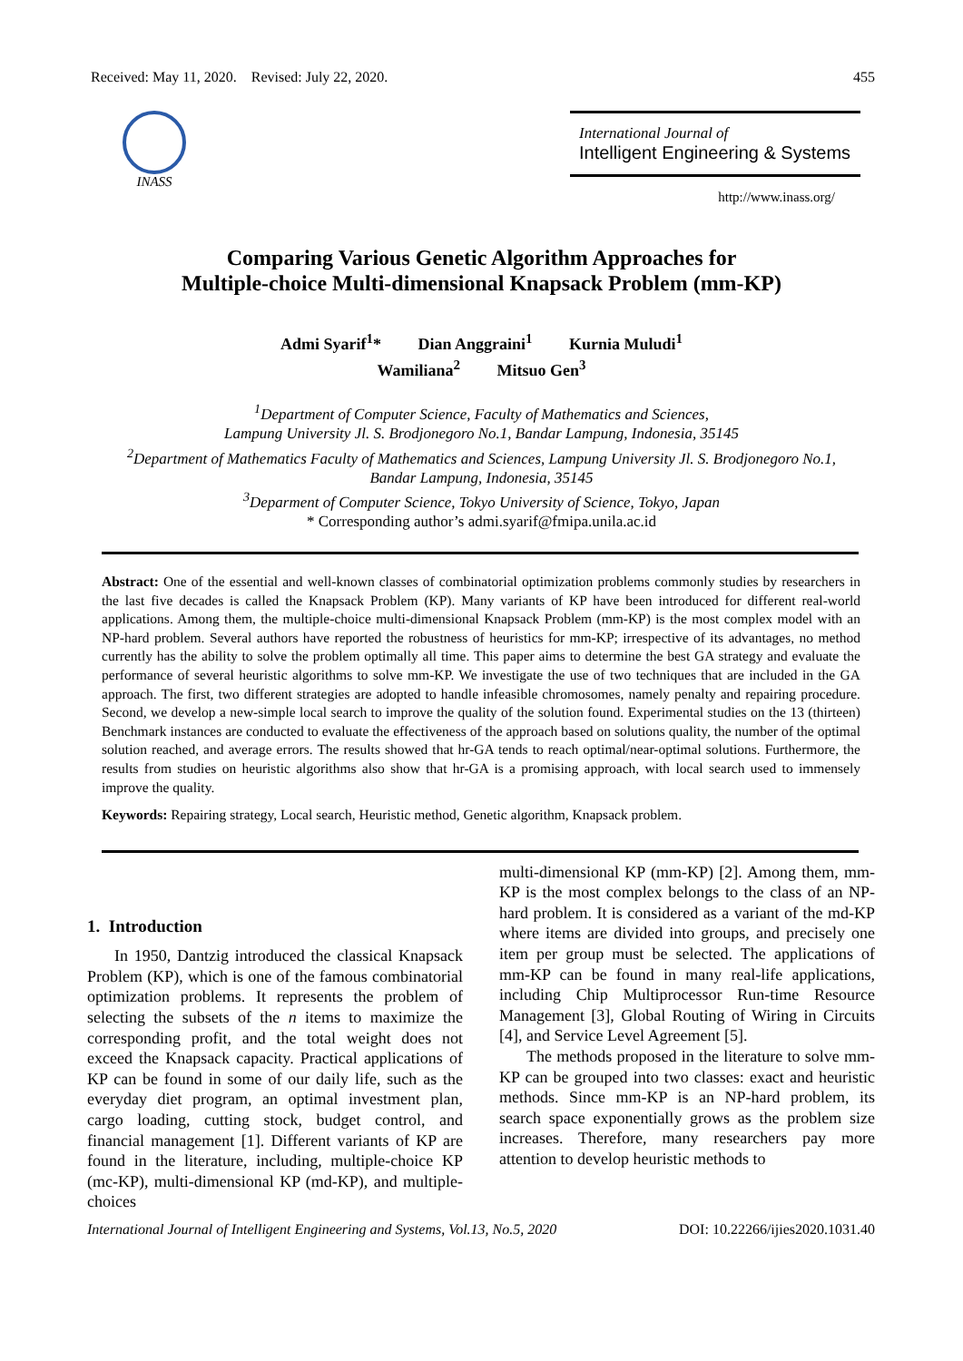Received: May 11, 2020. Revised: July 22, 2020. 455
INASS
International Journal of
Intelligent Engineering & Systems
http://www.inass.org/
Comparing Various Genetic Algorithm Approaches for
Multiple-choice Multi-dimensional Knapsack Problem (mm-KP)
Admi Syarif<sup>1</sup>* Dian Anggraini<sup>1</sup> Kurnia Muludi<sup>1</sup>
Wamiliana<sup>2</sup> Mitsuo Gen<sup>3</sup>
<sup>1</sup> Department of Computer Science, Faculty of Mathematics and Sciences,
Lampung University Jl. S. Brodjonegoro No.1, Bandar Lampung, Indonesia, 35145
<sup>2</sup> Department of Mathematics Faculty of Mathematics and Sciences, Lampung University Jl. S. Brodjonegoro No.1,
Bandar Lampung, Indonesia, 35145
<sup>3</sup> Deparment of Computer Science, Tokyo University of Science, Tokyo, Japan
* Corresponding author’s admi.syarif@fmipa.unila.ac.id
Abstract: One of the essential and well-known classes of combinatorial optimization problems commonly studies by researchers in the last five decades is called the Knapsack Problem (KP). Many variants of KP have been introduced for different real-world applications. Among them, the multiple-choice multi-dimensional Knapsack Problem (mm-KP) is the most complex model with an NP-hard problem. Several authors have reported the robustness of heuristics for mm-KP; irrespective of its advantages, no method currently has the ability to solve the problem optimally all time. This paper aims to determine the best GA strategy and evaluate the performance of several heuristic algorithms to solve mm-KP. We investigate the use of two techniques that are included in the GA approach. The first, two different strategies are adopted to handle infeasible chromosomes, namely penalty and repairing procedure. Second, we develop a new-simple local search to improve the quality of the solution found. Experimental studies on the 13 (thirteen) Benchmark instances are conducted to evaluate the effectiveness of the approach based on solutions quality, the number of the optimal solution reached, and average errors. The results showed that hr-GA tends to reach optimal/near-optimal solutions. Furthermore, the results from studies on heuristic algorithms also show that hr-GA is a promising approach, with local search used to immensely improve the quality.
Keywords: Repairing strategy, Local search, Heuristic method, Genetic algorithm, Knapsack problem.
1. Introduction
In 1950, Dantzig introduced the classical Knapsack Problem (KP), which is one of the famous combinatorial optimization problems. It represents the problem of selecting the subsets of the n items to maximize the corresponding profit, and the total weight does not exceed the Knapsack capacity. Practical applications of KP can be found in some of our daily life, such as the everyday diet program, an optimal investment plan, cargo loading, cutting stock, budget control, and financial management [1]. Different variants of KP are found in the literature, including, multiple-choice KP (mc-KP), multi-dimensional KP (md-KP), and multiple-choices
multi-dimensional KP (mm-KP) [2]. Among them, mm-KP is the most complex belongs to the class of an NP-hard problem. It is considered as a variant of the md-KP where items are divided into groups, and precisely one item per group must be selected. The applications of mm-KP can be found in many real-life applications, including Chip Multiprocessor Run-time Resource Management [3], Global Routing of Wiring in Circuits [4], and Service Level Agreement [5].
The methods proposed in the literature to solve mm-KP can be grouped into two classes: exact and heuristic methods. Since mm-KP is an NP-hard problem, its search space exponentially grows as the problem size increases. Therefore, many researchers pay more attention to develop heuristic methods to
International Journal of Intelligent Engineering and Systems, Vol.13, No.5, 2020 DOI: 10.22266/ijies2020.1031.40